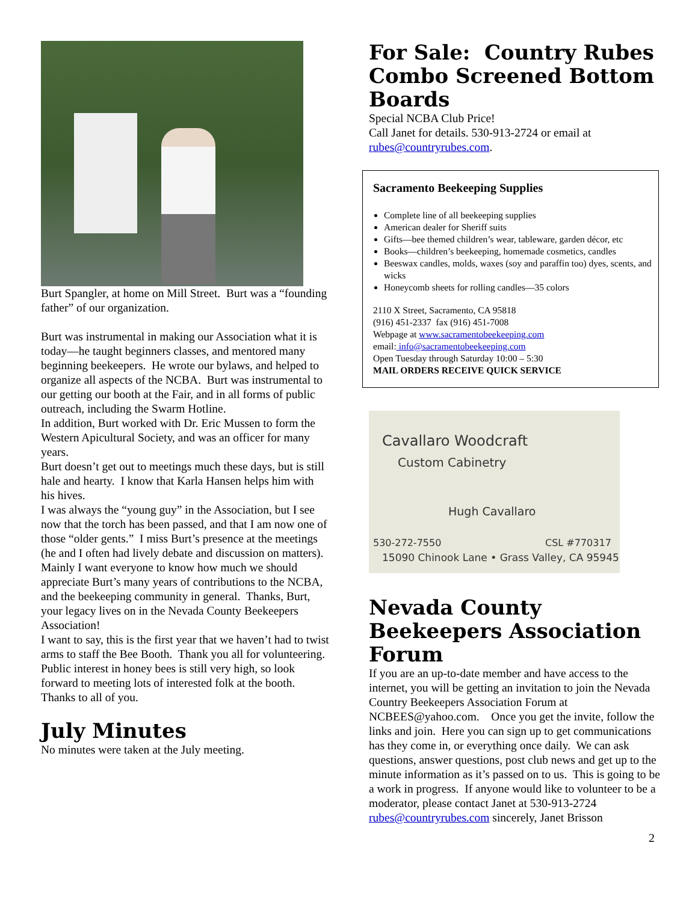Burt Spangler, at home on Mill Street. Burt was a “founding father” of our organization.
Burt was instrumental in making our Association what it is today—he taught beginners classes, and mentored many beginning beekeepers. He wrote our bylaws, and helped to organize all aspects of the NCBA. Burt was instrumental to our getting our booth at the Fair, and in all forms of public outreach, including the Swarm Hotline.
In addition, Burt worked with Dr. Eric Mussen to form the Western Apicultural Society, and was an officer for many years.
Burt doesn’t get out to meetings much these days, but is still hale and hearty. I know that Karla Hansen helps him with his hives.
I was always the “young guy” in the Association, but I see now that the torch has been passed, and that I am now one of those “older gents.” I miss Burt’s presence at the meetings (he and I often had lively debate and discussion on matters). Mainly I want everyone to know how much we should appreciate Burt’s many years of contributions to the NCBA, and the beekeeping community in general. Thanks, Burt, your legacy lives on in the Nevada County Beekeepers Association!
I want to say, this is the first year that we haven’t had to twist arms to staff the Bee Booth. Thank you all for volunteering. Public interest in honey bees is still very high, so look forward to meeting lots of interested folk at the booth. Thanks to all of you.
July Minutes
No minutes were taken at the July meeting.
For Sale: Country Rubes Combo Screened Bottom Boards
Special NCBA Club Price!
Call Janet for details. 530-913-2724 or email at rubes@countryrubes.com.
Sacramento Beekeeping Supplies
Complete line of all beekeeping supplies
American dealer for Sheriff suits
Gifts—bee themed children’s wear, tableware, garden décor, etc
Books—children’s beekeeping, homemade cosmetics, candles
Beeswax candles, molds, waxes (soy and paraffin too) dyes, scents, and wicks
Honeycomb sheets for rolling candles—35 colors
2110 X Street, Sacramento, CA 95818
(916) 451-2337 fax (916) 451-7008
Webpage at www.sacramentobeekeeping.com
email: info@sacramentobeekeeping.com
Open Tuesday through Saturday 10:00 – 5:30
MAIL ORDERS RECEIVE QUICK SERVICE
Cavallaro Woodcraft
Custom Cabinetry
Hugh Cavallaro
530-272-7550 CSL #770317
15090 Chinook Lane • Grass Valley, CA 95945
Nevada County Beekeepers Association Forum
If you are an up-to-date member and have access to the internet, you will be getting an invitation to join the Nevada Country Beekeepers Association Forum at NCBEES@yahoo.com. Once you get the invite, follow the links and join. Here you can sign up to get communications has they come in, or everything once daily. We can ask questions, answer questions, post club news and get up to the minute information as it’s passed on to us. This is going to be a work in progress. If anyone would like to volunteer to be a moderator, please contact Janet at 530-913-2724 rubes@countryrubes.com sincerely, Janet Brisson
2